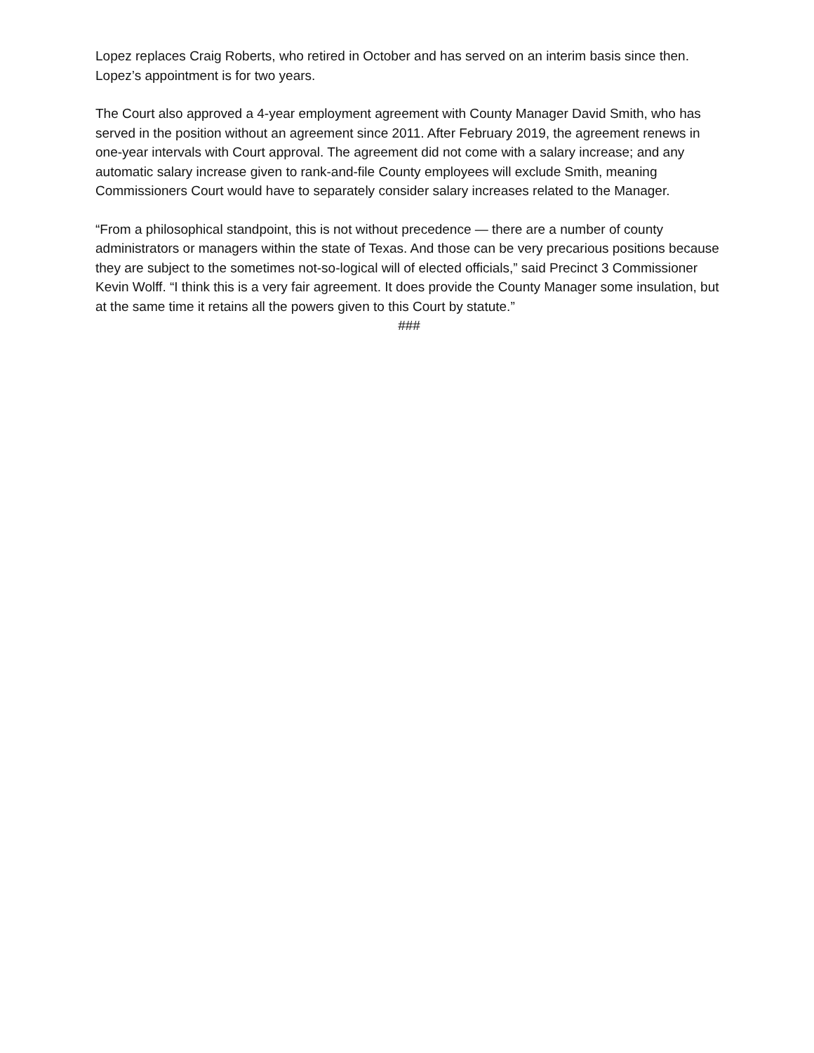Lopez replaces Craig Roberts, who retired in October and has served on an interim basis since then. Lopez’s appointment is for two years.
The Court also approved a 4-year employment agreement with County Manager David Smith, who has served in the position without an agreement since 2011. After February 2019, the agreement renews in one-year intervals with Court approval. The agreement did not come with a salary increase; and any automatic salary increase given to rank-and-file County employees will exclude Smith, meaning Commissioners Court would have to separately consider salary increases related to the Manager.
“From a philosophical standpoint, this is not without precedence — there are a number of county administrators or managers within the state of Texas. And those can be very precarious positions because they are subject to the sometimes not-so-logical will of elected officials,” said Precinct 3 Commissioner Kevin Wolff. “I think this is a very fair agreement. It does provide the County Manager some insulation, but at the same time it retains all the powers given to this Court by statute.”
###